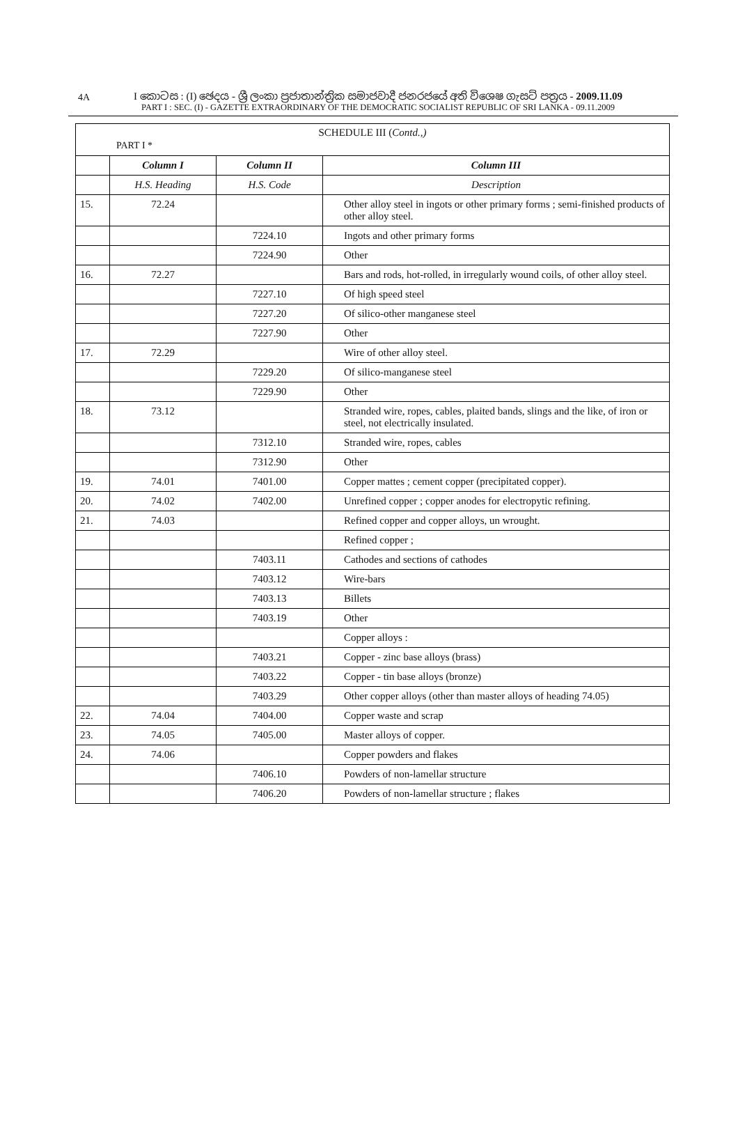4A
I කොටස : (I) ඡෙදය - ශ්‍රී ලංකා ප්‍රජාතාන්ත්‍රික සමාජවාදී ජනරජයේ අති විශෙෂ ගැසට් පත්‍රය - 2009.11.09
PART I : SEC. (I) - GAZETTE EXTRAORDINARY OF THE DEMOCRATIC SOCIALIST REPUBLIC OF SRI LANKA - 09.11.2009
SCHEDULE III (Contd.,)
PART I *
| | Column I | Column II | Column III |
| --- | --- | --- | --- |
| | H.S. Heading | H.S. Code | Description |
| 15. | 72.24 | | Other alloy steel in ingots or other primary forms ; semi-finished products of other alloy steel. |
| | | 7224.10 | Ingots and other primary forms |
| | | 7224.90 | Other |
| 16. | 72.27 | | Bars and rods, hot-rolled, in irregularly wound coils, of other alloy steel. |
| | | 7227.10 | Of high speed steel |
| | | 7227.20 | Of silico-other manganese steel |
| | | 7227.90 | Other |
| 17. | 72.29 | | Wire of other alloy steel. |
| | | 7229.20 | Of silico-manganese steel |
| | | 7229.90 | Other |
| 18. | 73.12 | | Stranded wire, ropes, cables, plaited bands, slings and the like, of iron or steel, not electrically insulated. |
| | | 7312.10 | Stranded wire, ropes, cables |
| | | 7312.90 | Other |
| 19. | 74.01 | 7401.00 | Copper mattes ; cement copper (precipitated copper). |
| 20. | 74.02 | 7402.00 | Unrefined copper ; copper anodes for electropytic refining. |
| 21. | 74.03 | | Refined copper and copper alloys, un wrought. |
| | | | Refined copper ; |
| | | 7403.11 | Cathodes and sections of cathodes |
| | | 7403.12 | Wire-bars |
| | | 7403.13 | Billets |
| | | 7403.19 | Other |
| | | | Copper alloys : |
| | | 7403.21 | Copper - zinc base alloys (brass) |
| | | 7403.22 | Copper - tin base alloys (bronze) |
| | | 7403.29 | Other copper alloys (other than master alloys of heading 74.05) |
| 22. | 74.04 | 7404.00 | Copper waste and scrap |
| 23. | 74.05 | 7405.00 | Master alloys of copper. |
| 24. | 74.06 | | Copper powders and flakes |
| | | 7406.10 | Powders of non-lamellar structure |
| | | 7406.20 | Powders of non-lamellar structure ; flakes |